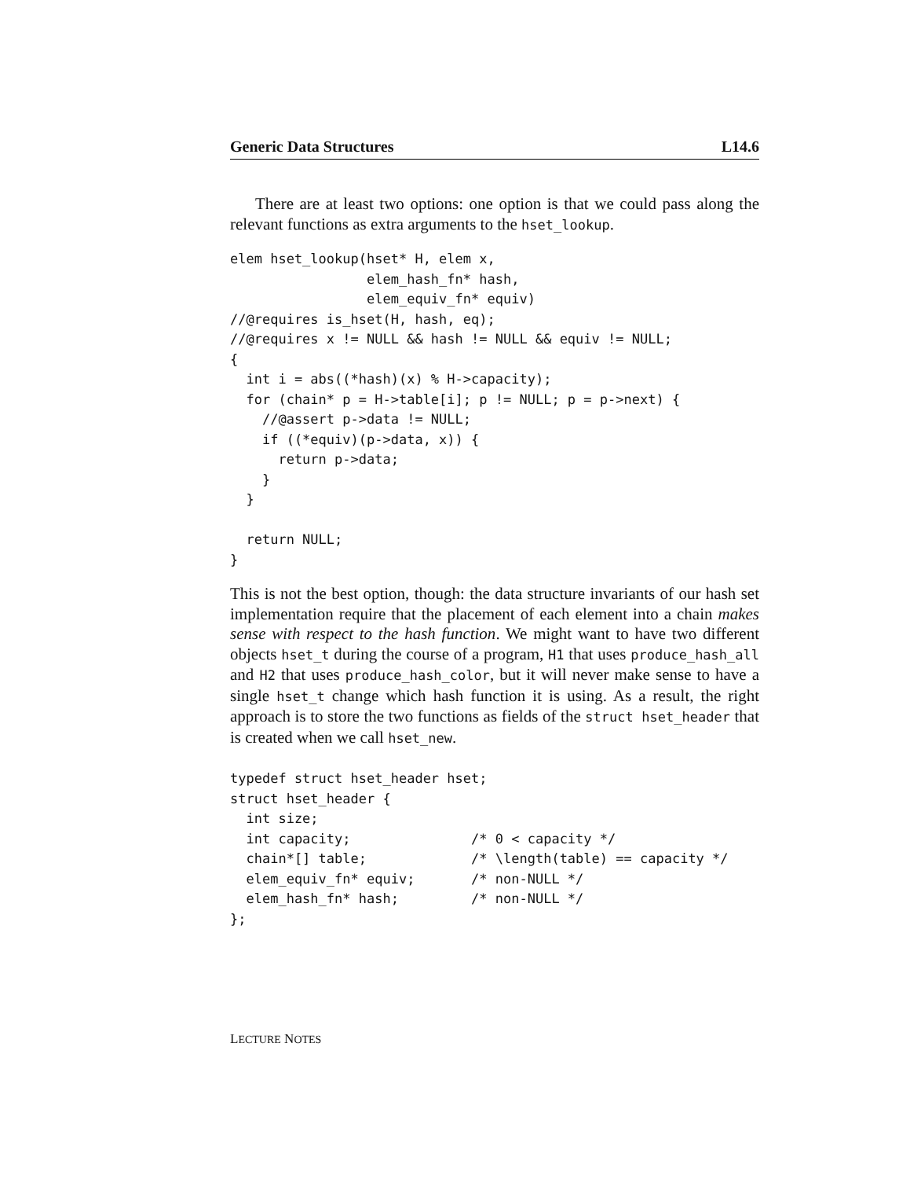Generic Data Structures L14.6
There are at least two options: one option is that we could pass along the relevant functions as extra arguments to the hset_lookup.
elem hset_lookup(hset* H, elem x,
                 elem_hash_fn* hash,
                 elem_equiv_fn* equiv)
//@requires is_hset(H, hash, eq);
//@requires x != NULL && hash != NULL && equiv != NULL;
{
  int i = abs((*hash)(x) % H->capacity);
  for (chain* p = H->table[i]; p != NULL; p = p->next) {
    //@assert p->data != NULL;
    if ((*equiv)(p->data, x)) {
      return p->data;
    }
  }

  return NULL;
}
This is not the best option, though: the data structure invariants of our hash set implementation require that the placement of each element into a chain makes sense with respect to the hash function. We might want to have two different objects hset_t during the course of a program, H1 that uses produce_hash_all and H2 that uses produce_hash_color, but it will never make sense to have a single hset_t change which hash function it is using. As a result, the right approach is to store the two functions as fields of the struct hset_header that is created when we call hset_new.
typedef struct hset_header hset;
struct hset_header {
  int size;
  int capacity;               /* 0 < capacity */
  chain*[] table;             /* \length(table) == capacity */
  elem_equiv_fn* equiv;       /* non-NULL */
  elem_hash_fn* hash;         /* non-NULL */
};
LECTURE NOTES